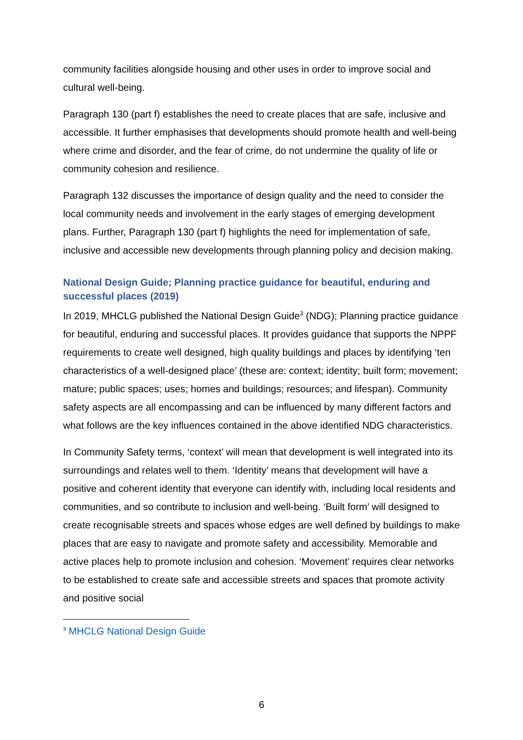community facilities alongside housing and other uses in order to improve social and cultural well-being.
Paragraph 130 (part f) establishes the need to create places that are safe, inclusive and accessible. It further emphasises that developments should promote health and well-being where crime and disorder, and the fear of crime, do not undermine the quality of life or community cohesion and resilience.
Paragraph 132 discusses the importance of design quality and the need to consider the local community needs and involvement in the early stages of emerging development plans. Further, Paragraph 130 (part f) highlights the need for implementation of safe, inclusive and accessible new developments through planning policy and decision making.
National Design Guide; Planning practice guidance for beautiful, enduring and successful places (2019)
In 2019, MHCLG published the National Design Guide<sup>3</sup> (NDG); Planning practice guidance for beautiful, enduring and successful places. It provides guidance that supports the NPPF requirements to create well designed, high quality buildings and places by identifying ‘ten characteristics of a well-designed place’ (these are: context; identity; built form; movement; mature; public spaces; uses; homes and buildings; resources; and lifespan). Community safety aspects are all encompassing and can be influenced by many different factors and what follows are the key influences contained in the above identified NDG characteristics.
In Community Safety terms, ‘context’ will mean that development is well integrated into its surroundings and relates well to them. ‘Identity’ means that development will have a positive and coherent identity that everyone can identify with, including local residents and communities, and so contribute to inclusion and well-being. ‘Built form’ will designed to create recognisable streets and spaces whose edges are well defined by buildings to make places that are easy to navigate and promote safety and accessibility. Memorable and active places help to promote inclusion and cohesion. ‘Movement’ requires clear networks to be established to create safe and accessible streets and spaces that promote activity and positive social
<sup>3</sup> MHCLG National Design Guide
6